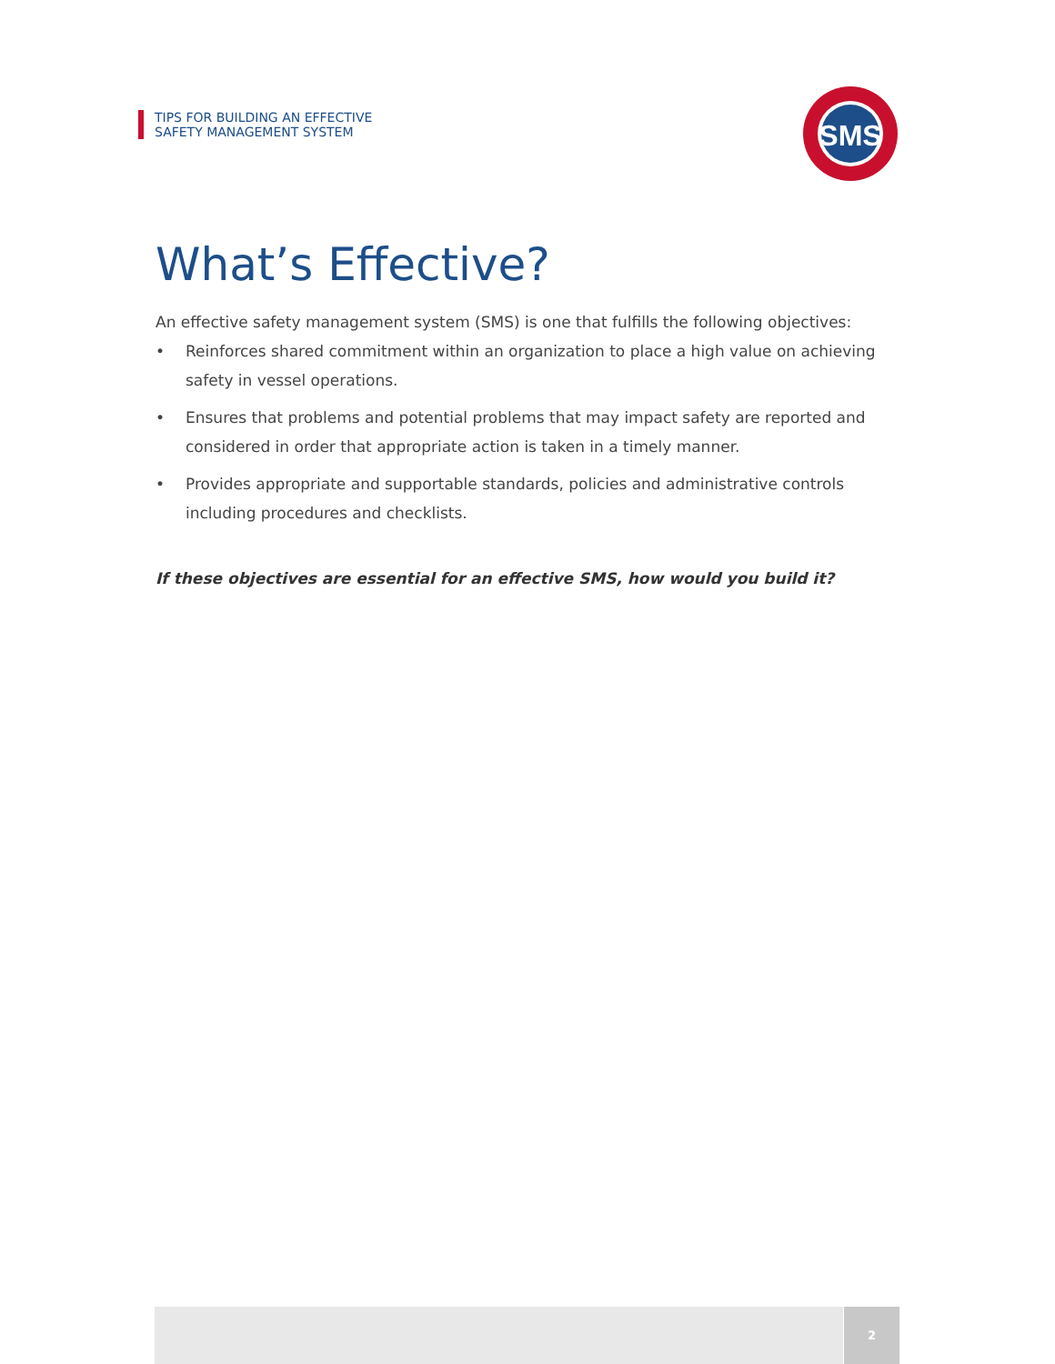TIPS FOR BUILDING AN EFFECTIVE
SAFETY MANAGEMENT SYSTEM
SMS
What’s Effective?
An effective safety management system (SMS) is one that fulfills the following objectives:
• Reinforces shared commitment within an organization to place a high value on achieving safety in vessel operations.
• Ensures that problems and potential problems that may impact safety are reported and considered in order that appropriate action is taken in a timely manner.
• Provides appropriate and supportable standards, policies and administrative controls including procedures and checklists.
If these objectives are essential for an effective SMS, how would you build it?
2